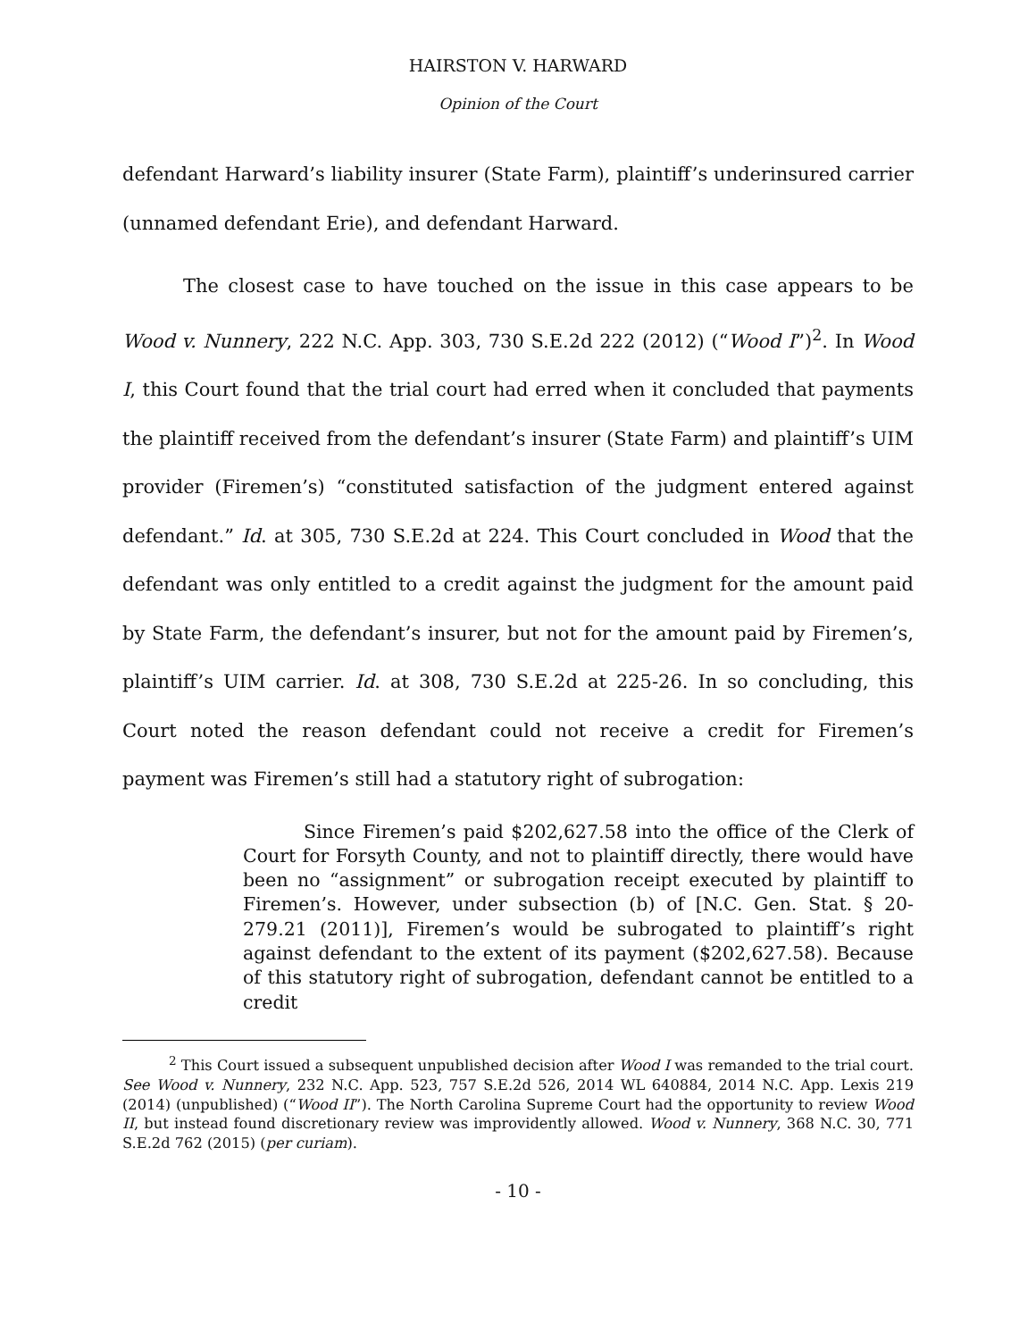HAIRSTON V. HARWARD
Opinion of the Court
defendant Harward’s liability insurer (State Farm), plaintiff’s underinsured carrier (unnamed defendant Erie), and defendant Harward.
The closest case to have touched on the issue in this case appears to be Wood v. Nunnery, 222 N.C. App. 303, 730 S.E.2d 222 (2012) (“Wood I”)<sup>2</sup>. In Wood I, this Court found that the trial court had erred when it concluded that payments the plaintiff received from the defendant’s insurer (State Farm) and plaintiff’s UIM provider (Firemen’s) “constituted satisfaction of the judgment entered against defendant.” Id. at 305, 730 S.E.2d at 224. This Court concluded in Wood that the defendant was only entitled to a credit against the judgment for the amount paid by State Farm, the defendant’s insurer, but not for the amount paid by Firemen’s, plaintiff’s UIM carrier. Id. at 308, 730 S.E.2d at 225-26. In so concluding, this Court noted the reason defendant could not receive a credit for Firemen’s payment was Firemen’s still had a statutory right of subrogation:
Since Firemen’s paid $202,627.58 into the office of the Clerk of Court for Forsyth County, and not to plaintiff directly, there would have been no “assignment” or subrogation receipt executed by plaintiff to Firemen’s. However, under subsection (b) of [N.C. Gen. Stat. § 20-279.21 (2011)], Firemen’s would be subrogated to plaintiff’s right against defendant to the extent of its payment ($202,627.58). Because of this statutory right of subrogation, defendant cannot be entitled to a credit
<sup>2</sup> This Court issued a subsequent unpublished decision after Wood I was remanded to the trial court. See Wood v. Nunnery, 232 N.C. App. 523, 757 S.E.2d 526, 2014 WL 640884, 2014 N.C. App. Lexis 219 (2014) (unpublished) (“Wood II”). The North Carolina Supreme Court had the opportunity to review Wood II, but instead found discretionary review was improvidently allowed. Wood v. Nunnery, 368 N.C. 30, 771 S.E.2d 762 (2015) (per curiam).
- 10 -